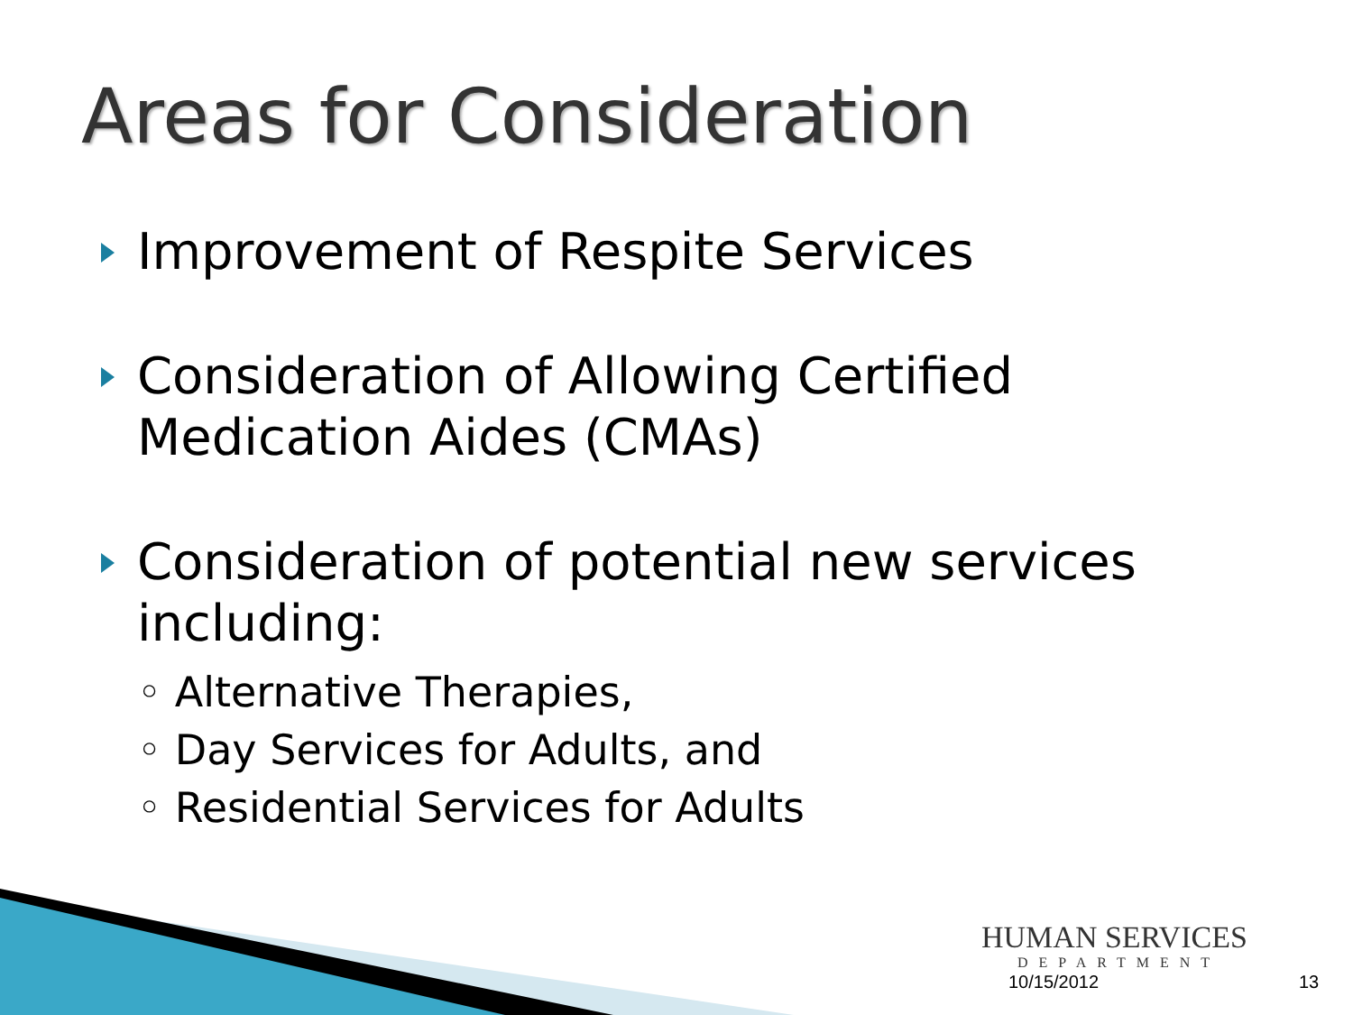Areas for Consideration
Improvement of Respite Services
Consideration of Allowing Certified Medication Aides (CMAs)
Consideration of potential new services including:
◦ Alternative Therapies,
◦ Day Services for Adults, and
◦ Residential Services for Adults
HUMAN SERVICES
DEPARTMENT
10/15/2012 13